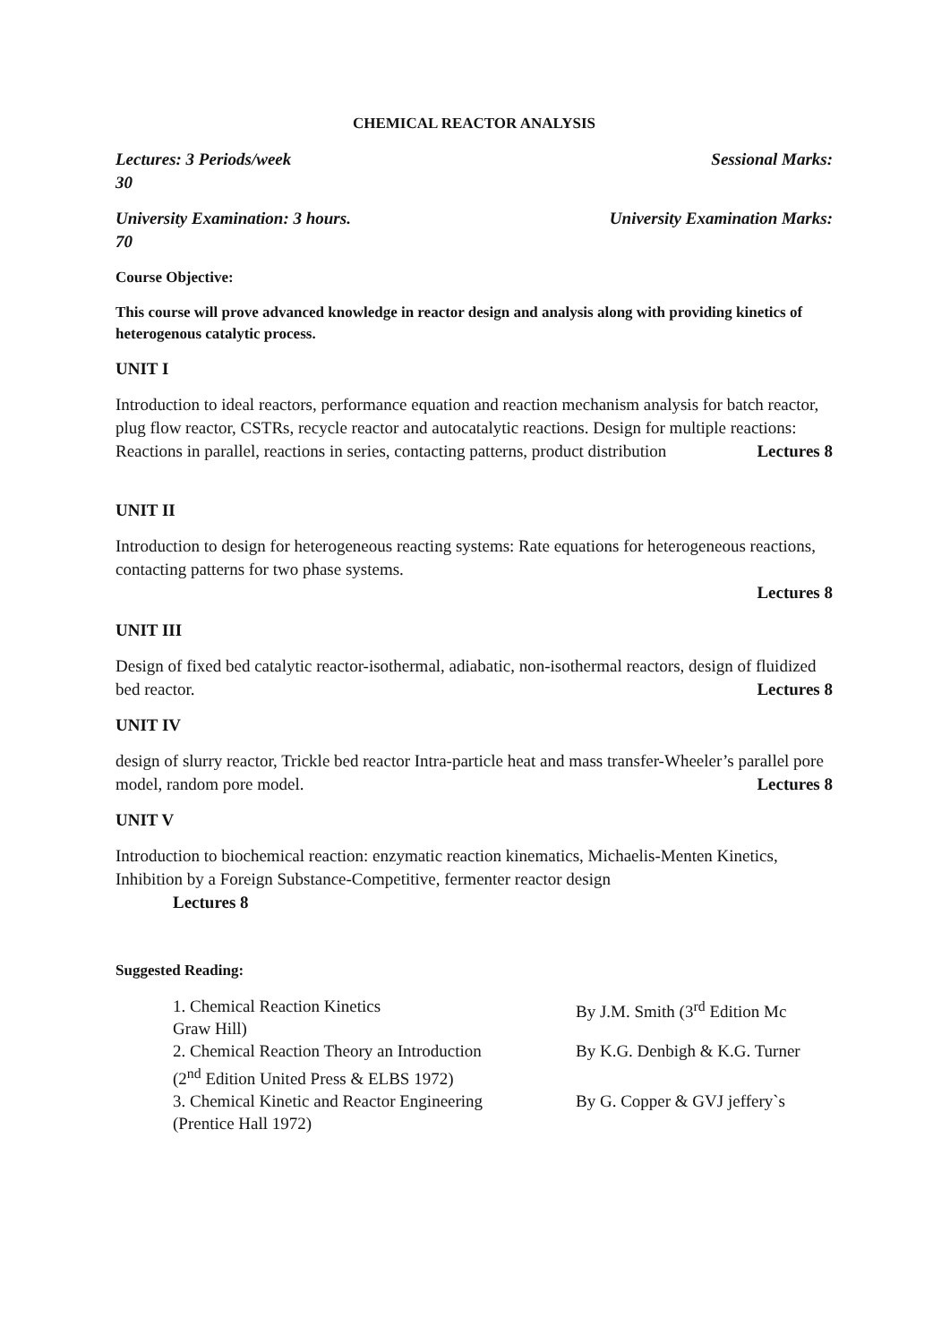CHEMICAL REACTOR ANALYSIS
Lectures: 3 Periods/week Sessional Marks:
30
University Examination: 3 hours. University Examination Marks:
70
Course Objective:
This course will prove advanced knowledge in reactor design and analysis along with providing kinetics of heterogenous catalytic process.
UNIT I
Introduction to ideal reactors, performance equation and reaction mechanism analysis for batch reactor, plug flow reactor, CSTRs, recycle reactor and autocatalytic reactions. Design for multiple reactions: Reactions in parallel, reactions in series, contacting patterns, product distribution Lectures 8
UNIT II
Introduction to design for heterogeneous reacting systems: Rate equations for heterogeneous reactions, contacting patterns for two phase systems.
Lectures 8
UNIT III
Design of fixed bed catalytic reactor-isothermal, adiabatic, non-isothermal reactors, design of fluidized bed reactor. Lectures 8
UNIT IV
design of slurry reactor, Trickle bed reactor Intra-particle heat and mass transfer-Wheeler’s parallel pore model, random pore model. Lectures 8
UNIT V
Introduction to biochemical reaction: enzymatic reaction kinematics, Michaelis-Menten Kinetics, Inhibition by a Foreign Substance-Competitive, fermenter reactor design
Lectures 8
Suggested Reading:
| 1. Chemical Reaction Kinetics Graw Hill) | By J.M. Smith (3<sup>rd</sup> Edition Mc |
| 2. Chemical Reaction Theory an Introduction (2<sup>nd</sup> Edition United Press & ELBS 1972) | By K.G. Denbigh & K.G. Turner |
| 3. Chemical Kinetic and Reactor Engineering (Prentice Hall 1972) | By G. Copper & GVJ jeffery`s |